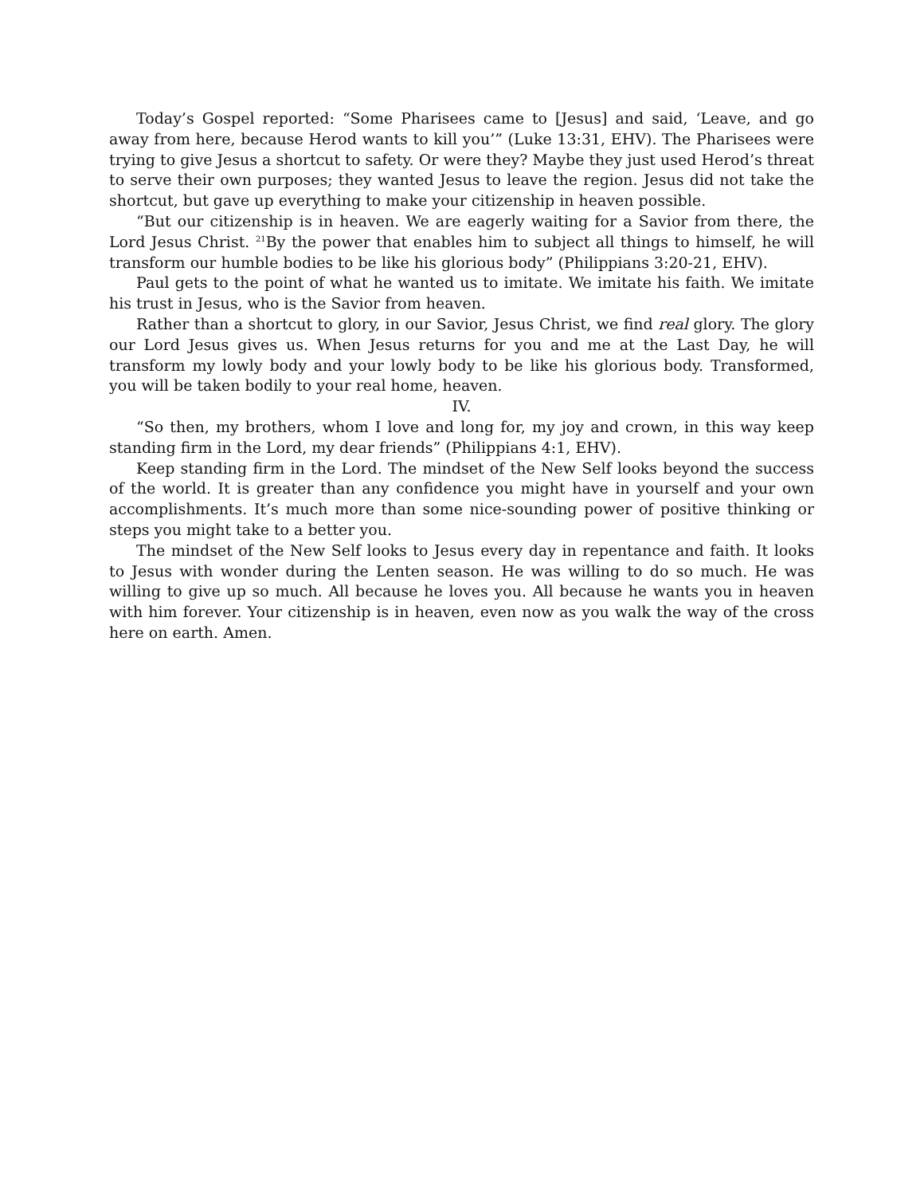Today’s Gospel reported: “Some Pharisees came to [Jesus] and said, ‘Leave, and go away from here, because Herod wants to kill you’” (Luke 13:31, EHV). The Pharisees were trying to give Jesus a shortcut to safety. Or were they? Maybe they just used Herod’s threat to serve their own purposes; they wanted Jesus to leave the region. Jesus did not take the shortcut, but gave up everything to make your citizenship in heaven possible.
“But our citizenship is in heaven. We are eagerly waiting for a Savior from there, the Lord Jesus Christ. <sup>21</sup>By the power that enables him to subject all things to himself, he will transform our humble bodies to be like his glorious body” (Philippians 3:20-21, EHV).
Paul gets to the point of what he wanted us to imitate. We imitate his faith. We imitate his trust in Jesus, who is the Savior from heaven.
Rather than a shortcut to glory, in our Savior, Jesus Christ, we find real glory. The glory our Lord Jesus gives us. When Jesus returns for you and me at the Last Day, he will transform my lowly body and your lowly body to be like his glorious body. Transformed, you will be taken bodily to your real home, heaven.
IV.
“So then, my brothers, whom I love and long for, my joy and crown, in this way keep standing firm in the Lord, my dear friends” (Philippians 4:1, EHV).
Keep standing firm in the Lord. The mindset of the New Self looks beyond the success of the world. It is greater than any confidence you might have in yourself and your own accomplishments. It’s much more than some nice-sounding power of positive thinking or steps you might take to a better you.
The mindset of the New Self looks to Jesus every day in repentance and faith. It looks to Jesus with wonder during the Lenten season. He was willing to do so much. He was willing to give up so much. All because he loves you. All because he wants you in heaven with him forever. Your citizenship is in heaven, even now as you walk the way of the cross here on earth. Amen.